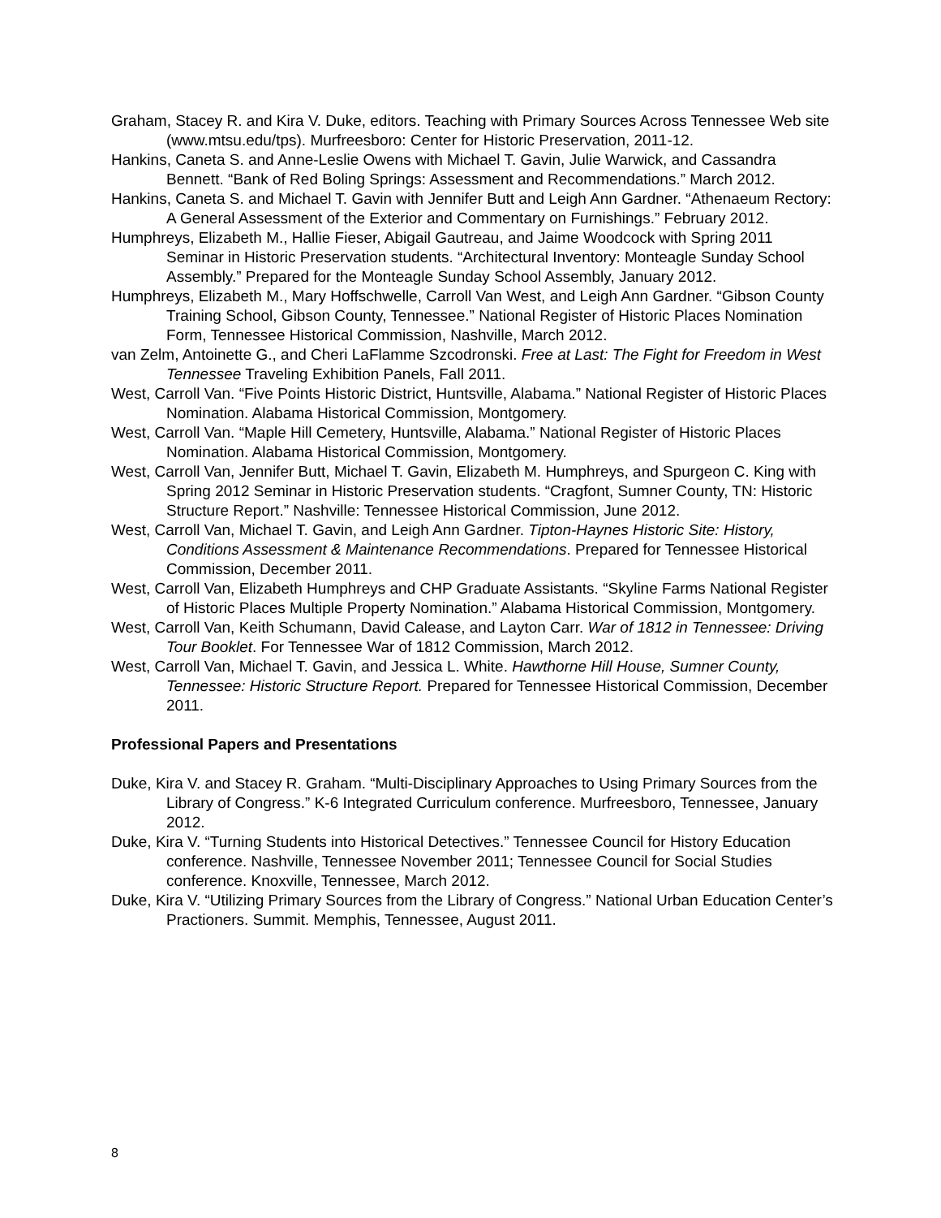Graham, Stacey R. and Kira V. Duke, editors. Teaching with Primary Sources Across Tennessee Web site (www.mtsu.edu/tps). Murfreesboro: Center for Historic Preservation, 2011-12.
Hankins, Caneta S. and Anne-Leslie Owens with Michael T. Gavin, Julie Warwick, and Cassandra Bennett. “Bank of Red Boling Springs: Assessment and Recommendations.” March 2012.
Hankins, Caneta S. and Michael T. Gavin with Jennifer Butt and Leigh Ann Gardner. “Athenaeum Rectory: A General Assessment of the Exterior and Commentary on Furnishings.” February 2012.
Humphreys, Elizabeth M., Hallie Fieser, Abigail Gautreau, and Jaime Woodcock with Spring 2011 Seminar in Historic Preservation students. “Architectural Inventory: Monteagle Sunday School Assembly.” Prepared for the Monteagle Sunday School Assembly, January 2012.
Humphreys, Elizabeth M., Mary Hoffschwelle, Carroll Van West, and Leigh Ann Gardner. “Gibson County Training School, Gibson County, Tennessee.” National Register of Historic Places Nomination Form, Tennessee Historical Commission, Nashville, March 2012.
van Zelm, Antoinette G., and Cheri LaFlamme Szcodronski. Free at Last: The Fight for Freedom in West Tennessee Traveling Exhibition Panels, Fall 2011.
West, Carroll Van. “Five Points Historic District, Huntsville, Alabama.” National Register of Historic Places Nomination. Alabama Historical Commission, Montgomery.
West, Carroll Van. “Maple Hill Cemetery, Huntsville, Alabama.” National Register of Historic Places Nomination. Alabama Historical Commission, Montgomery.
West, Carroll Van, Jennifer Butt, Michael T. Gavin, Elizabeth M. Humphreys, and Spurgeon C. King with Spring 2012 Seminar in Historic Preservation students. “Cragfont, Sumner County, TN: Historic Structure Report.” Nashville: Tennessee Historical Commission, June 2012.
West, Carroll Van, Michael T. Gavin, and Leigh Ann Gardner. Tipton-Haynes Historic Site: History, Conditions Assessment & Maintenance Recommendations. Prepared for Tennessee Historical Commission, December 2011.
West, Carroll Van, Elizabeth Humphreys and CHP Graduate Assistants. “Skyline Farms National Register of Historic Places Multiple Property Nomination.” Alabama Historical Commission, Montgomery.
West, Carroll Van, Keith Schumann, David Calease, and Layton Carr. War of 1812 in Tennessee: Driving Tour Booklet. For Tennessee War of 1812 Commission, March 2012.
West, Carroll Van, Michael T. Gavin, and Jessica L. White. Hawthorne Hill House, Sumner County, Tennessee: Historic Structure Report. Prepared for Tennessee Historical Commission, December 2011.
Professional Papers and Presentations
Duke, Kira V. and Stacey R. Graham. “Multi-Disciplinary Approaches to Using Primary Sources from the Library of Congress.” K-6 Integrated Curriculum conference. Murfreesboro, Tennessee, January 2012.
Duke, Kira V. “Turning Students into Historical Detectives.” Tennessee Council for History Education conference. Nashville, Tennessee November 2011; Tennessee Council for Social Studies conference. Knoxville, Tennessee, March 2012.
Duke, Kira V. “Utilizing Primary Sources from the Library of Congress.” National Urban Education Center’s Practioners. Summit. Memphis, Tennessee, August 2011.
8